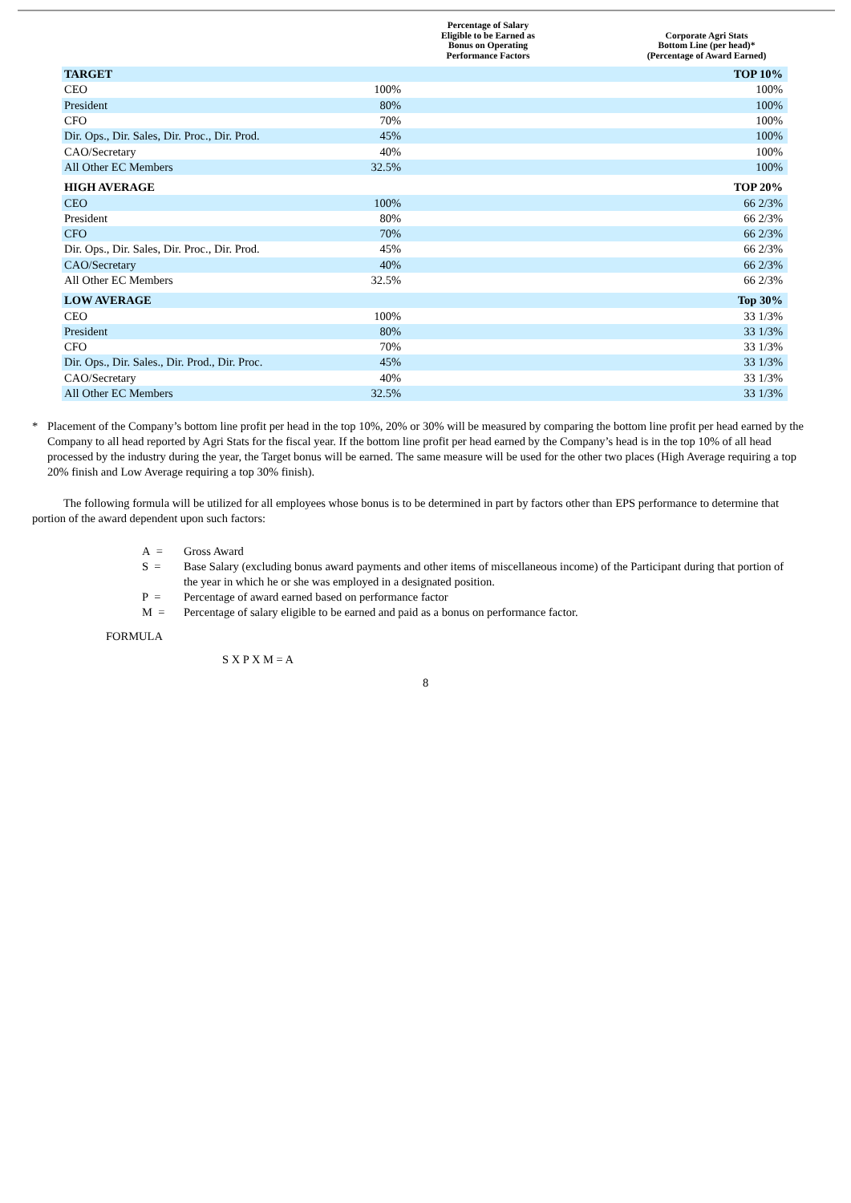| | Percentage of Salary Eligible to be Earned as Bonus on Operating Performance Factors | Corporate Agri Stats Bottom Line (per head)* (Percentage of Award Earned) |
| --- | --- | --- |
| TARGET | | TOP 10% |
| CEO | 100% | 100% |
| President | 80% | 100% |
| CFO | 70% | 100% |
| Dir. Ops., Dir. Sales, Dir. Proc., Dir. Prod. | 45% | 100% |
| CAO/Secretary | 40% | 100% |
| All Other EC Members | 32.5% | 100% |
| HIGH AVERAGE | | TOP 20% |
| CEO | 100% | 66 2/3% |
| President | 80% | 66 2/3% |
| CFO | 70% | 66 2/3% |
| Dir. Ops., Dir. Sales, Dir. Proc., Dir. Prod. | 45% | 66 2/3% |
| CAO/Secretary | 40% | 66 2/3% |
| All Other EC Members | 32.5% | 66 2/3% |
| LOW AVERAGE | | Top 30% |
| CEO | 100% | 33 1/3% |
| President | 80% | 33 1/3% |
| CFO | 70% | 33 1/3% |
| Dir. Ops., Dir. Sales., Dir. Prod., Dir. Proc. | 45% | 33 1/3% |
| CAO/Secretary | 40% | 33 1/3% |
| All Other EC Members | 32.5% | 33 1/3% |
* Placement of the Company’s bottom line profit per head in the top 10%, 20% or 30% will be measured by comparing the bottom line profit per head earned by the Company to all head reported by Agri Stats for the fiscal year. If the bottom line profit per head earned by the Company’s head is in the top 10% of all head processed by the industry during the year, the Target bonus will be earned. The same measure will be used for the other two places (High Average requiring a top 20% finish and Low Average requiring a top 30% finish).
The following formula will be utilized for all employees whose bonus is to be determined in part by factors other than EPS performance to determine that portion of the award dependent upon such factors:
A = Gross Award
S = Base Salary (excluding bonus award payments and other items of miscellaneous income) of the Participant during that portion of the year in which he or she was employed in a designated position.
P = Percentage of award earned based on performance factor
M = Percentage of salary eligible to be earned and paid as a bonus on performance factor.
FORMULA
S X P X M = A
8